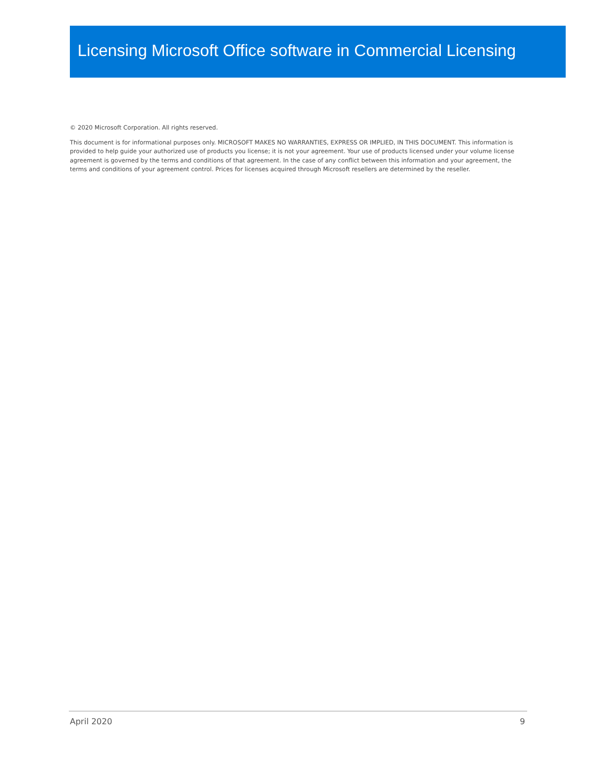Licensing Microsoft Office software in Commercial Licensing
© 2020 Microsoft Corporation. All rights reserved.
This document is for informational purposes only. MICROSOFT MAKES NO WARRANTIES, EXPRESS OR IMPLIED, IN THIS DOCUMENT. This information is provided to help guide your authorized use of products you license; it is not your agreement. Your use of products licensed under your volume license agreement is governed by the terms and conditions of that agreement. In the case of any conflict between this information and your agreement, the terms and conditions of your agreement control. Prices for licenses acquired through Microsoft resellers are determined by the reseller.
April 2020 9